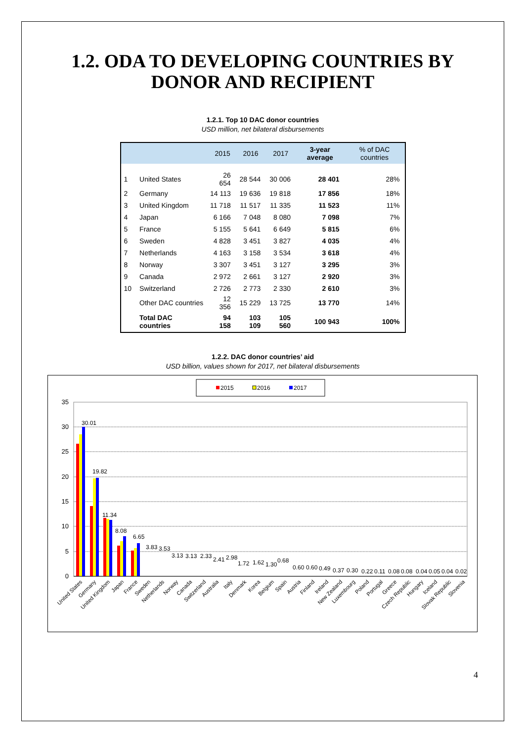1.2. ODA TO DEVELOPING COUNTRIES BY
DONOR AND RECIPIENT
1.2.1. Top 10 DAC donor countries
USD million, net bilateral disbursements
| | | 2015 | 2016 | 2017 | 3-year average | % of DAC countries |
| --- | --- | --- | --- | --- | --- | --- |
| 1 | United States | 26 654 | 28 544 | 30 006 | 28 401 | 28% |
| 2 | Germany | 14 113 | 19 636 | 19 818 | 17 856 | 18% |
| 3 | United Kingdom | 11 718 | 11 517 | 11 335 | 11 523 | 11% |
| 4 | Japan | 6 166 | 7 048 | 8 080 | 7 098 | 7% |
| 5 | France | 5 155 | 5 641 | 6 649 | 5 815 | 6% |
| 6 | Sweden | 4 828 | 3 451 | 3 827 | 4 035 | 4% |
| 7 | Netherlands | 4 163 | 3 158 | 3 534 | 3 618 | 4% |
| 8 | Norway | 3 307 | 3 451 | 3 127 | 3 295 | 3% |
| 9 | Canada | 2 972 | 2 661 | 3 127 | 2 920 | 3% |
| 10 | Switzerland | 2 726 | 2 773 | 2 330 | 2 610 | 3% |
| | Other DAC countries | 12 356 | 15 229 | 13 725 | 13 770 | 14% |
| | Total DAC countries | 94 158 | 103 109 | 105 560 | 100 943 | 100% |
1.2.2. DAC donor countries’ aid
USD billion, values shown for 2017, net bilateral disbursements
2015
2016
2017
35
30
25
20
15
10
5
0
30.01
19.82
11.34
8.08
6.65
3.83
3.53
3.13
3.13
2.33
2.41
2.98
1.72
1.62
1.30
0.68
0.60
0.60
0.49
0.37
0.30
0.22
0.11
0.08
0.08
0.04
0.05
0.04
0.02
United States
Germany
United Kingdom
Japan
France
Sweden
Netherlands
Norway
Canada
Switzerland
Australia
Italy
Denmark
Korea
Belgium
Spain
Austria
Finland
Ireland
New Zealand
Luxembourg
Poland
Portugal
Greece
Czech Republic
Hungary
Iceland
Slovak Republic
Slovenia
4